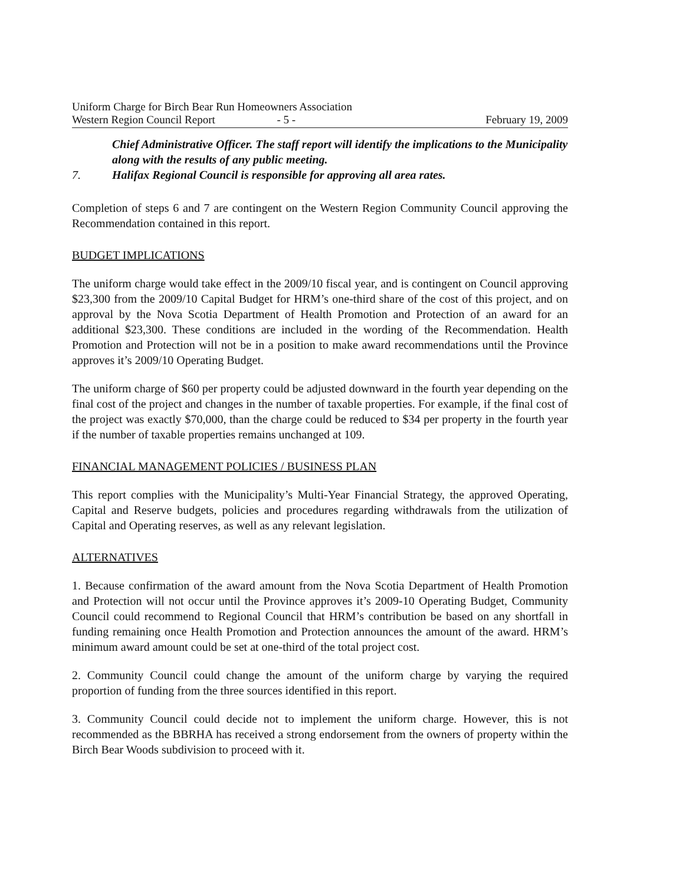Uniform Charge for Birch Bear Run Homeowners Association
Western Region Council Report - 5 -
February 19, 2009
Chief Administrative Officer. The staff report will identify the implications to the Municipality along with the results of any public meeting.
7. Halifax Regional Council is responsible for approving all area rates.
Completion of steps 6 and 7 are contingent on the Western Region Community Council approving the Recommendation contained in this report.
BUDGET IMPLICATIONS
The uniform charge would take effect in the 2009/10 fiscal year, and is contingent on Council approving $23,300 from the 2009/10 Capital Budget for HRM’s one-third share of the cost of this project, and on approval by the Nova Scotia Department of Health Promotion and Protection of an award for an additional $23,300. These conditions are included in the wording of the Recommendation. Health Promotion and Protection will not be in a position to make award recommendations until the Province approves it’s 2009/10 Operating Budget.
The uniform charge of $60 per property could be adjusted downward in the fourth year depending on the final cost of the project and changes in the number of taxable properties. For example, if the final cost of the project was exactly $70,000, than the charge could be reduced to $34 per property in the fourth year if the number of taxable properties remains unchanged at 109.
FINANCIAL MANAGEMENT POLICIES / BUSINESS PLAN
This report complies with the Municipality’s Multi-Year Financial Strategy, the approved Operating, Capital and Reserve budgets, policies and procedures regarding withdrawals from the utilization of Capital and Operating reserves, as well as any relevant legislation.
ALTERNATIVES
1. Because confirmation of the award amount from the Nova Scotia Department of Health Promotion and Protection will not occur until the Province approves it’s 2009-10 Operating Budget, Community Council could recommend to Regional Council that HRM’s contribution be based on any shortfall in funding remaining once Health Promotion and Protection announces the amount of the award. HRM’s minimum award amount could be set at one-third of the total project cost.
2. Community Council could change the amount of the uniform charge by varying the required proportion of funding from the three sources identified in this report.
3. Community Council could decide not to implement the uniform charge. However, this is not recommended as the BBRHA has received a strong endorsement from the owners of property within the Birch Bear Woods subdivision to proceed with it.